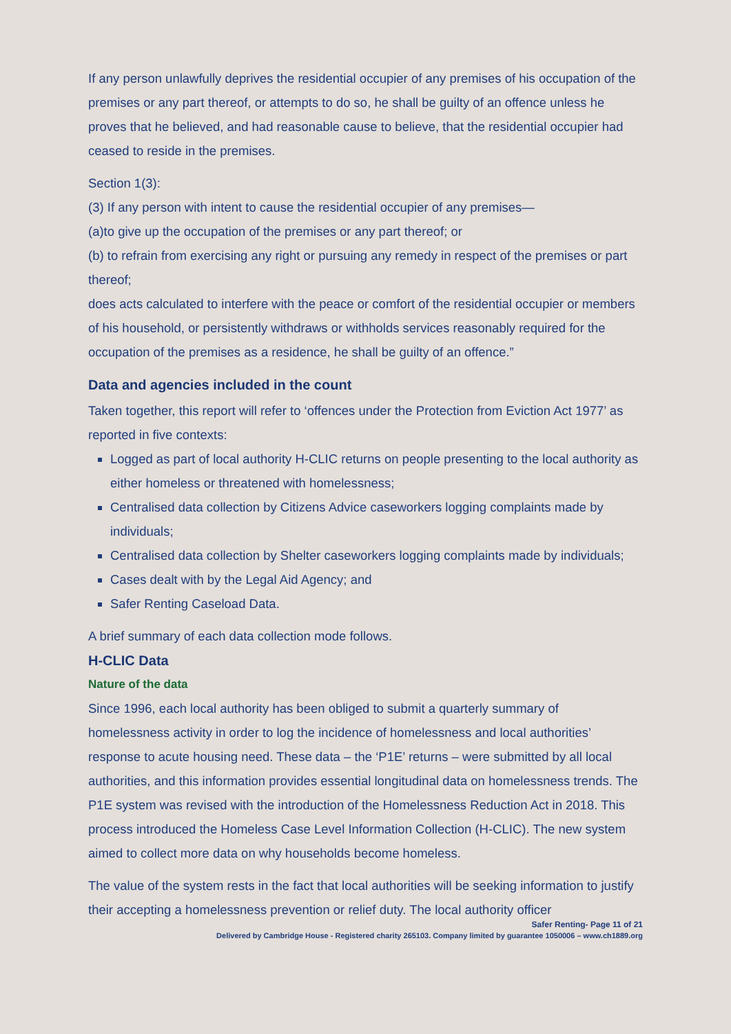If any person unlawfully deprives the residential occupier of any premises of his occupation of the premises or any part thereof, or attempts to do so, he shall be guilty of an offence unless he proves that he believed, and had reasonable cause to believe, that the residential occupier had ceased to reside in the premises.
Section 1(3):
(3) If any person with intent to cause the residential occupier of any premises—
(a)to give up the occupation of the premises or any part thereof; or
(b) to refrain from exercising any right or pursuing any remedy in respect of the premises or part thereof;
does acts calculated to interfere with the peace or comfort of the residential occupier or members of his household, or persistently withdraws or withholds services reasonably required for the occupation of the premises as a residence, he shall be guilty of an offence.”
Data and agencies included in the count
Taken together, this report will refer to ‘offences under the Protection from Eviction Act 1977’ as reported in five contexts:
Logged as part of local authority H-CLIC returns on people presenting to the local authority as either homeless or threatened with homelessness;
Centralised data collection by Citizens Advice caseworkers logging complaints made by individuals;
Centralised data collection by Shelter caseworkers logging complaints made by individuals;
Cases dealt with by the Legal Aid Agency; and
Safer Renting Caseload Data.
A brief summary of each data collection mode follows.
H-CLIC Data
Nature of the data
Since 1996, each local authority has been obliged to submit a quarterly summary of homelessness activity in order to log the incidence of homelessness and local authorities’ response to acute housing need. These data – the ‘P1E’ returns – were submitted by all local authorities, and this information provides essential longitudinal data on homelessness trends. The P1E system was revised with the introduction of the Homelessness Reduction Act in 2018. This process introduced the Homeless Case Level Information Collection (H-CLIC). The new system aimed to collect more data on why households become homeless.
The value of the system rests in the fact that local authorities will be seeking information to justify their accepting a homelessness prevention or relief duty. The local authority officer
Safer Renting- Page 11 of 21
Delivered by Cambridge House - Registered charity 265103. Company limited by guarantee 1050006 – www.ch1889.org